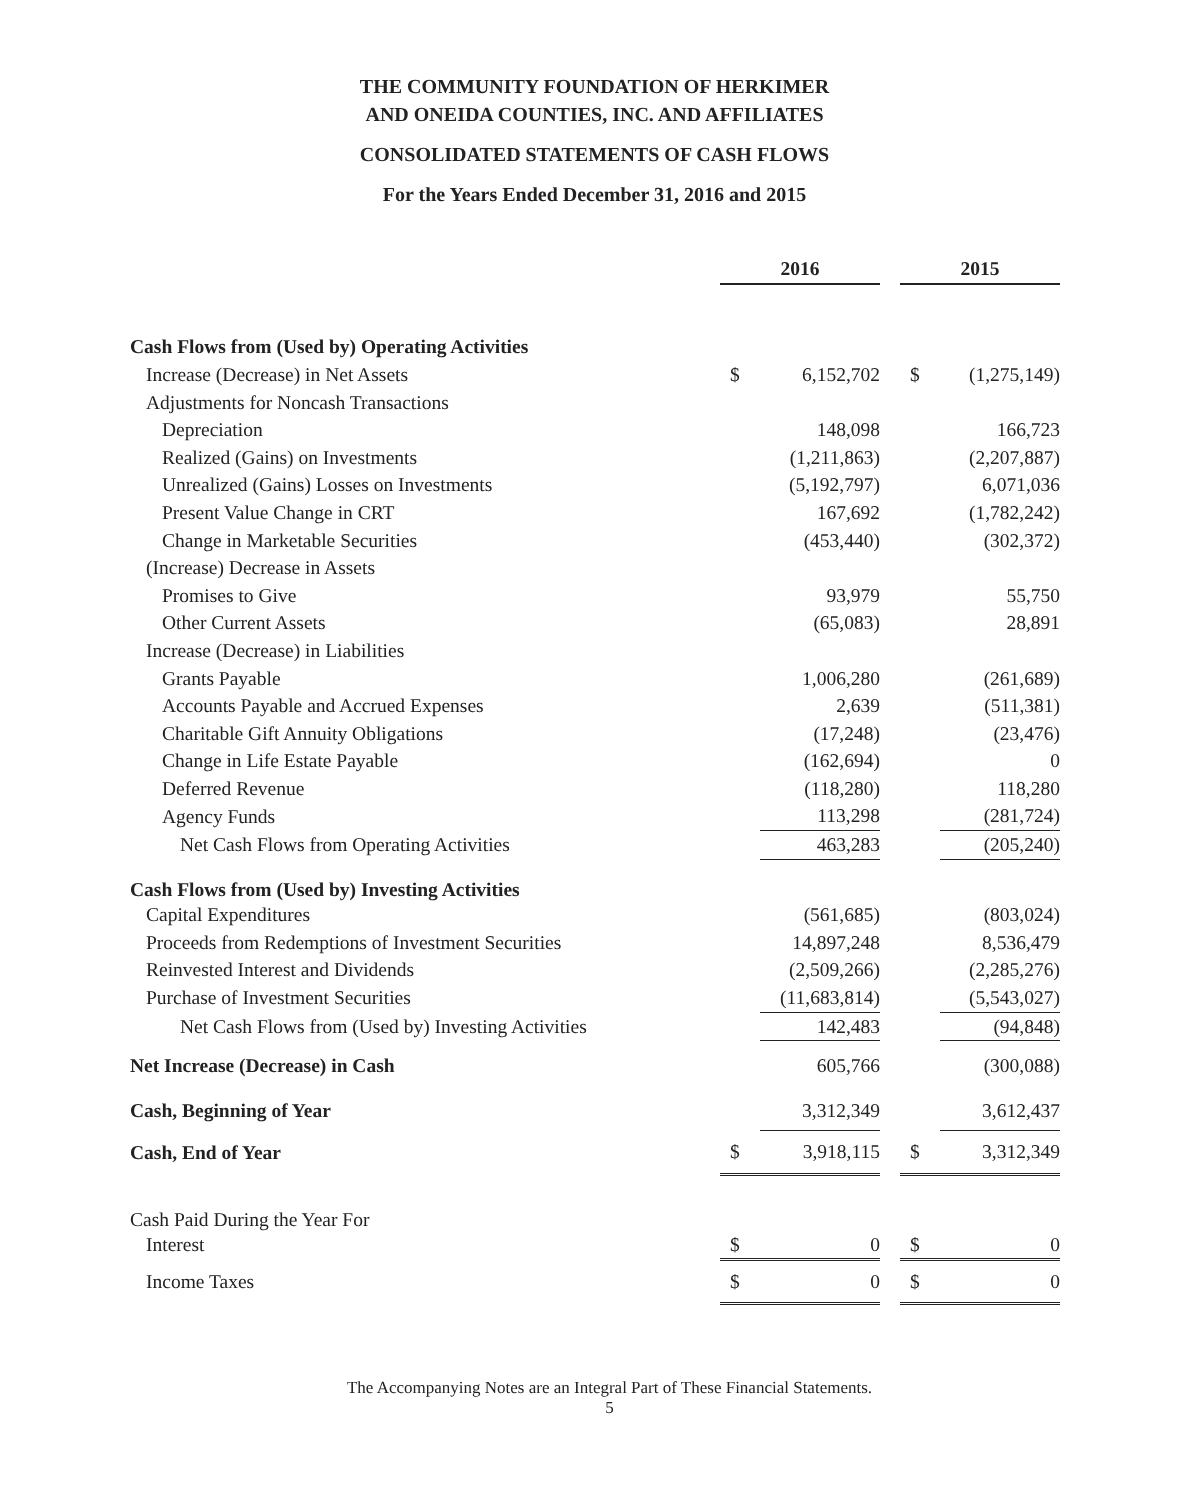THE COMMUNITY FOUNDATION OF HERKIMER
AND ONEIDA COUNTIES, INC. AND AFFILIATES
CONSOLIDATED STATEMENTS OF CASH FLOWS
For the Years Ended December 31, 2016 and 2015
| | 2016 | | | 2015 | |
| Cash Flows from (Used by) Operating Activities | | | | | |
| Increase (Decrease) in Net Assets | $ | 6,152,702 | | $ | (1,275,149) |
| Adjustments for Noncash Transactions | | | | | |
| Depreciation | | 148,098 | | | 166,723 |
| Realized (Gains) on Investments | | (1,211,863) | | | (2,207,887) |
| Unrealized (Gains) Losses on Investments | | (5,192,797) | | | 6,071,036 |
| Present Value Change in CRT | | 167,692 | | | (1,782,242) |
| Change in Marketable Securities | | (453,440) | | | (302,372) |
| (Increase) Decrease in Assets | | | | | |
| Promises to Give | | 93,979 | | | 55,750 |
| Other Current Assets | | (65,083) | | | 28,891 |
| Increase (Decrease) in Liabilities | | | | | |
| Grants Payable | | 1,006,280 | | | (261,689) |
| Accounts Payable and Accrued Expenses | | 2,639 | | | (511,381) |
| Charitable Gift Annuity Obligations | | (17,248) | | | (23,476) |
| Change in Life Estate Payable | | (162,694) | | | 0 |
| Deferred Revenue | | (118,280) | | | 118,280 |
| Agency Funds | | 113,298 | | | (281,724) |
| Net Cash Flows from Operating Activities | | 463,283 | | | (205,240) |
| Cash Flows from (Used by) Investing Activities | | | | | |
| Capital Expenditures | | (561,685) | | | (803,024) |
| Proceeds from Redemptions of Investment Securities | | 14,897,248 | | | 8,536,479 |
| Reinvested Interest and Dividends | | (2,509,266) | | | (2,285,276) |
| Purchase of Investment Securities | | (11,683,814) | | | (5,543,027) |
| Net Cash Flows from (Used by) Investing Activities | | 142,483 | | | (94,848) |
| Net Increase (Decrease) in Cash | | 605,766 | | | (300,088) |
| Cash, Beginning of Year | | 3,312,349 | | | 3,612,437 |
| Cash, End of Year | $ | 3,918,115 | | $ | 3,312,349 |
| Cash Paid During the Year For | | | | | |
| Interest | $ | 0 | | $ | 0 |
| Income Taxes | $ | 0 | | $ | 0 |
The Accompanying Notes are an Integral Part of These Financial Statements.
5